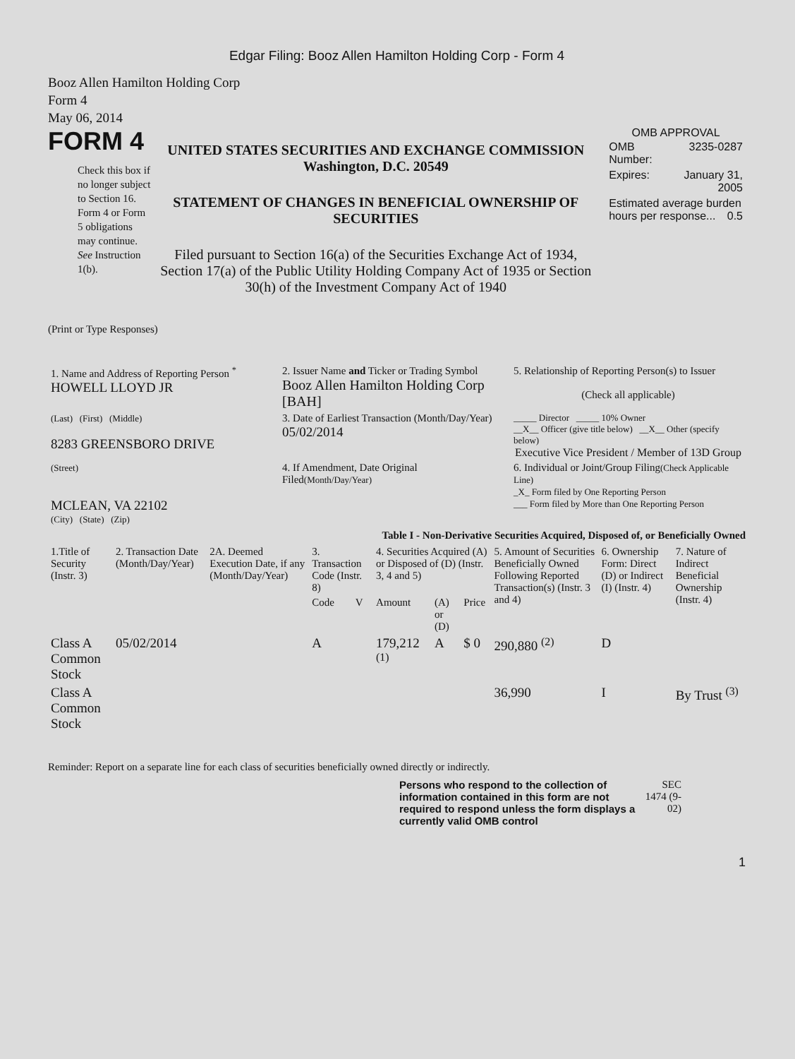Edgar Filing: Booz Allen Hamilton Holding Corp - Form 4
Booz Allen Hamilton Holding Corp
Form 4
May 06, 2014
FORM 4
Check this box if no longer subject to Section 16. Form 4 or Form 5 obligations may continue. See Instruction 1(b).
UNITED STATES SECURITIES AND EXCHANGE COMMISSION
Washington, D.C. 20549
STATEMENT OF CHANGES IN BENEFICIAL OWNERSHIP OF SECURITIES
Filed pursuant to Section 16(a) of the Securities Exchange Act of 1934, Section 17(a) of the Public Utility Holding Company Act of 1935 or Section 30(h) of the Investment Company Act of 1940
OMB APPROVAL
| OMB Number: | 3235-0287 |
| Expires: | January 31, 2005 |
| Estimated average burden hours per response... 0.5 | |
(Print or Type Responses)
| 1. Name and Address of Reporting Person <sup>*</sup> HOWELL LLOYD JR | 2. Issuer Name and Ticker or Trading Symbol Booz Allen Hamilton Holding Corp [BAH] | 5. Relationship of Reporting Person(s) to Issuer (Check all applicable) |
| (Last) (First) (Middle) 8283 GREENSBORO DRIVE | 3. Date of Earliest Transaction (Month/Day/Year) 05/02/2014 | _____ Director _____ 10% Owner __X__ Officer (give title below) __X__ Other (specify below) Executive Vice President / Member of 13D Group |
| (Street) MCLEAN, VA 22102 (City) (State) (Zip) | 4. If Amendment, Date Original Filed (Month/Day/Year) | 6. Individual or Joint/Group Filing (Check Applicable Line) _X_ Form filed by One Reporting Person ___ Form filed by More than One Reporting Person |
Table I - Non-Derivative Securities Acquired, Disposed of, or Beneficially Owned
| 1.Title of Security (Instr. 3) | 2. Transaction Date (Month/Day/Year) | 2A. Deemed Execution Date, if any (Month/Day/Year) | 3. Transaction Code (Instr. 8) | | 4. Securities Acquired (A) or Disposed of (D) (Instr. 3, 4 and 5) | | | 5. Amount of Securities Beneficially Owned Following Reported Transaction(s) (Instr. 3 and 4) | 6. Ownership Form: Direct (D) or Indirect (I) (Instr. 4) | 7. Nature of Indirect Beneficial Ownership (Instr. 4) |
| --- | --- | --- | --- | --- | --- | --- | --- | --- | --- | --- |
| | | | Code | V | Amount | (A) or (D) | Price | | | |
| Class A Common Stock | 05/02/2014 | | A | | 179,212 <sup>(1)</sup> | A | $ 0 | 290,880 <sup>(2)</sup> | D | |
| Class A Common Stock | | | | | | | | 36,990 | I | By Trust <sup>(3)</sup> |
Reminder: Report on a separate line for each class of securities beneficially owned directly or indirectly.
Persons who respond to the collection of information contained in this form are not required to respond unless the form displays a currently valid OMB control
SEC 1474 (9-02)
1